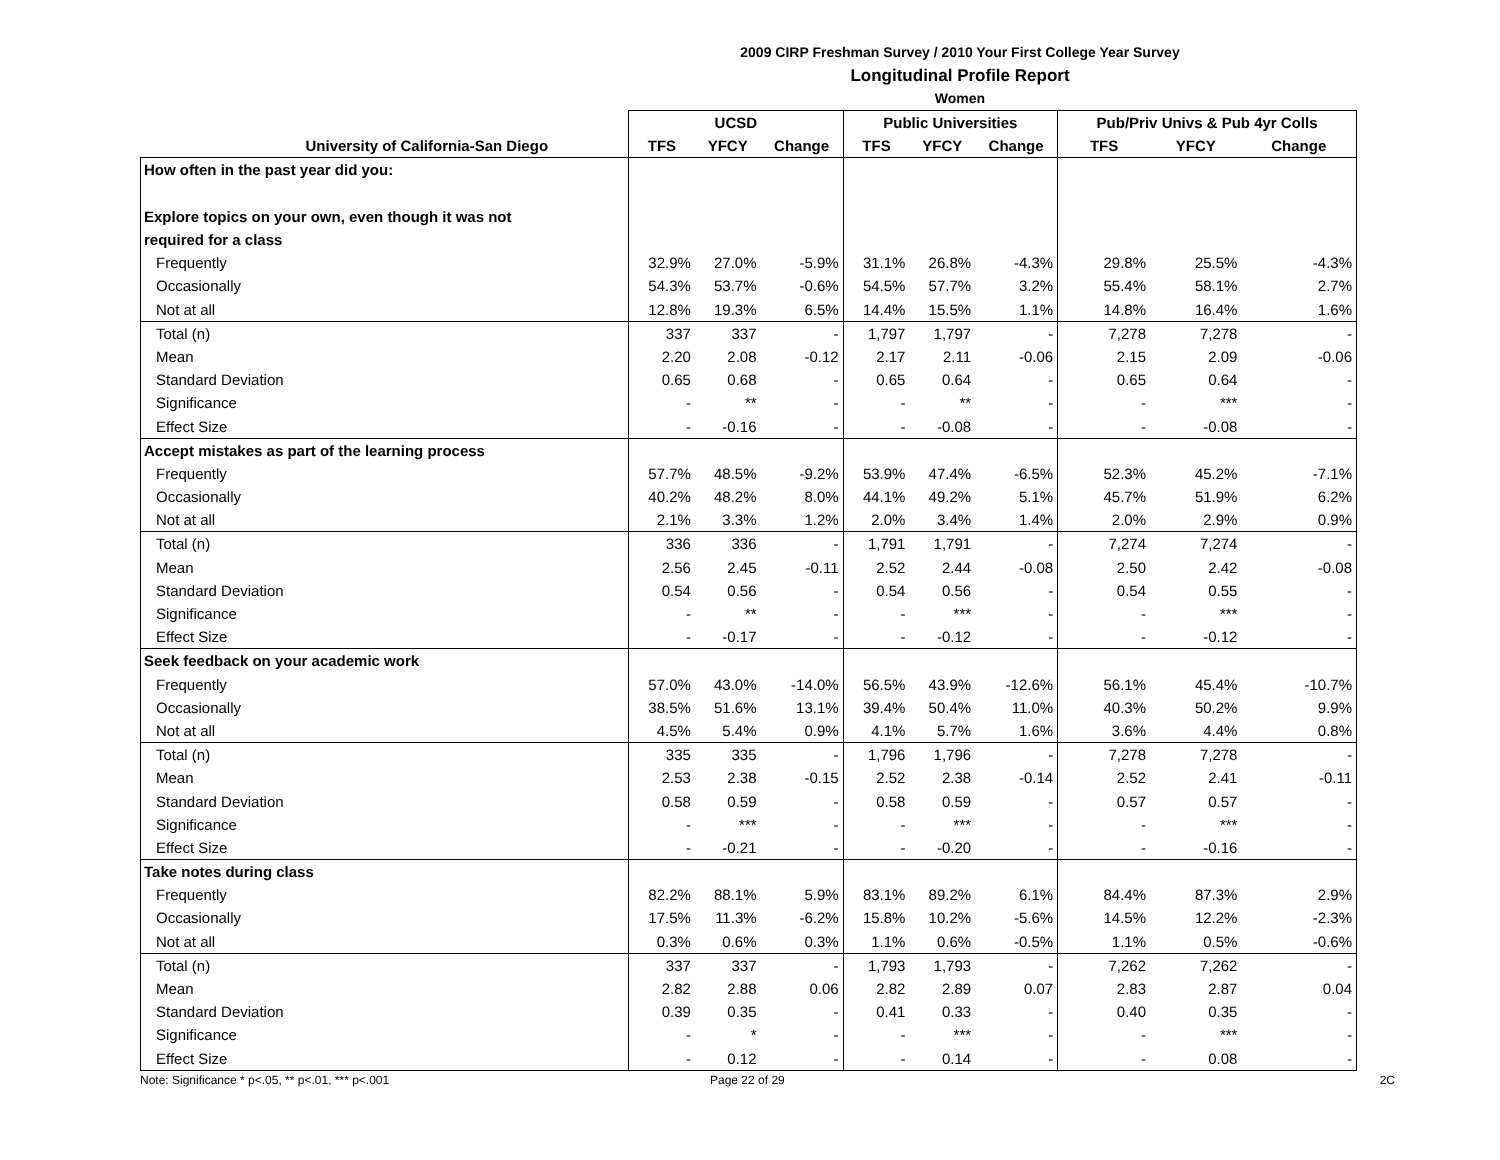2009 CIRP Freshman Survey / 2010 Your First College Year Survey
Longitudinal Profile Report
Women
| | UCSD | | | Public Universities | | | Pub/Priv Univs & Pub 4yr Colls | | |
| --- | --- | --- | --- | --- | --- | --- | --- | --- | --- |
| University of California-San Diego | TFS | YFCY | Change | TFS | YFCY | Change | TFS | YFCY | Change |
| How often in the past year did you: | | | | | | | | | |
| Explore topics on your own, even though it was not | | | | | | | | | |
| required for a class | | | | | | | | | |
| Frequently | 32.9% | 27.0% | -5.9% | 31.1% | 26.8% | -4.3% | 29.8% | 25.5% | -4.3% |
| Occasionally | 54.3% | 53.7% | -0.6% | 54.5% | 57.7% | 3.2% | 55.4% | 58.1% | 2.7% |
| Not at all | 12.8% | 19.3% | 6.5% | 14.4% | 15.5% | 1.1% | 14.8% | 16.4% | 1.6% |
| Total (n) | 337 | 337 | - | 1,797 | 1,797 | - | 7,278 | 7,278 | - |
| Mean | 2.20 | 2.08 | -0.12 | 2.17 | 2.11 | -0.06 | 2.15 | 2.09 | -0.06 |
| Standard Deviation | 0.65 | 0.68 | - | 0.65 | 0.64 | - | 0.65 | 0.64 | - |
| Significance | - | ** | - | - | ** | - | - | *** | - |
| Effect Size | - | -0.16 | - | - | -0.08 | - | - | -0.08 | - |
| Accept mistakes as part of the learning process | | | | | | | | | |
| Frequently | 57.7% | 48.5% | -9.2% | 53.9% | 47.4% | -6.5% | 52.3% | 45.2% | -7.1% |
| Occasionally | 40.2% | 48.2% | 8.0% | 44.1% | 49.2% | 5.1% | 45.7% | 51.9% | 6.2% |
| Not at all | 2.1% | 3.3% | 1.2% | 2.0% | 3.4% | 1.4% | 2.0% | 2.9% | 0.9% |
| Total (n) | 336 | 336 | - | 1,791 | 1,791 | - | 7,274 | 7,274 | - |
| Mean | 2.56 | 2.45 | -0.11 | 2.52 | 2.44 | -0.08 | 2.50 | 2.42 | -0.08 |
| Standard Deviation | 0.54 | 0.56 | - | 0.54 | 0.56 | - | 0.54 | 0.55 | - |
| Significance | - | ** | - | - | *** | - | - | *** | - |
| Effect Size | - | -0.17 | - | - | -0.12 | - | - | -0.12 | - |
| Seek feedback on your academic work | | | | | | | | | |
| Frequently | 57.0% | 43.0% | -14.0% | 56.5% | 43.9% | -12.6% | 56.1% | 45.4% | -10.7% |
| Occasionally | 38.5% | 51.6% | 13.1% | 39.4% | 50.4% | 11.0% | 40.3% | 50.2% | 9.9% |
| Not at all | 4.5% | 5.4% | 0.9% | 4.1% | 5.7% | 1.6% | 3.6% | 4.4% | 0.8% |
| Total (n) | 335 | 335 | - | 1,796 | 1,796 | - | 7,278 | 7,278 | - |
| Mean | 2.53 | 2.38 | -0.15 | 2.52 | 2.38 | -0.14 | 2.52 | 2.41 | -0.11 |
| Standard Deviation | 0.58 | 0.59 | - | 0.58 | 0.59 | - | 0.57 | 0.57 | - |
| Significance | - | *** | - | - | *** | - | - | *** | - |
| Effect Size | - | -0.21 | - | - | -0.20 | - | - | -0.16 | - |
| Take notes during class | | | | | | | | | |
| Frequently | 82.2% | 88.1% | 5.9% | 83.1% | 89.2% | 6.1% | 84.4% | 87.3% | 2.9% |
| Occasionally | 17.5% | 11.3% | -6.2% | 15.8% | 10.2% | -5.6% | 14.5% | 12.2% | -2.3% |
| Not at all | 0.3% | 0.6% | 0.3% | 1.1% | 0.6% | -0.5% | 1.1% | 0.5% | -0.6% |
| Total (n) | 337 | 337 | - | 1,793 | 1,793 | - | 7,262 | 7,262 | - |
| Mean | 2.82 | 2.88 | 0.06 | 2.82 | 2.89 | 0.07 | 2.83 | 2.87 | 0.04 |
| Standard Deviation | 0.39 | 0.35 | - | 0.41 | 0.33 | - | 0.40 | 0.35 | - |
| Significance | - | * | - | - | *** | - | - | *** | - |
| Effect Size | - | 0.12 | - | - | 0.14 | - | - | 0.08 | - |
Note: Significance * p<.05, ** p<.01, *** p<.001 Page 22 of 29 2C